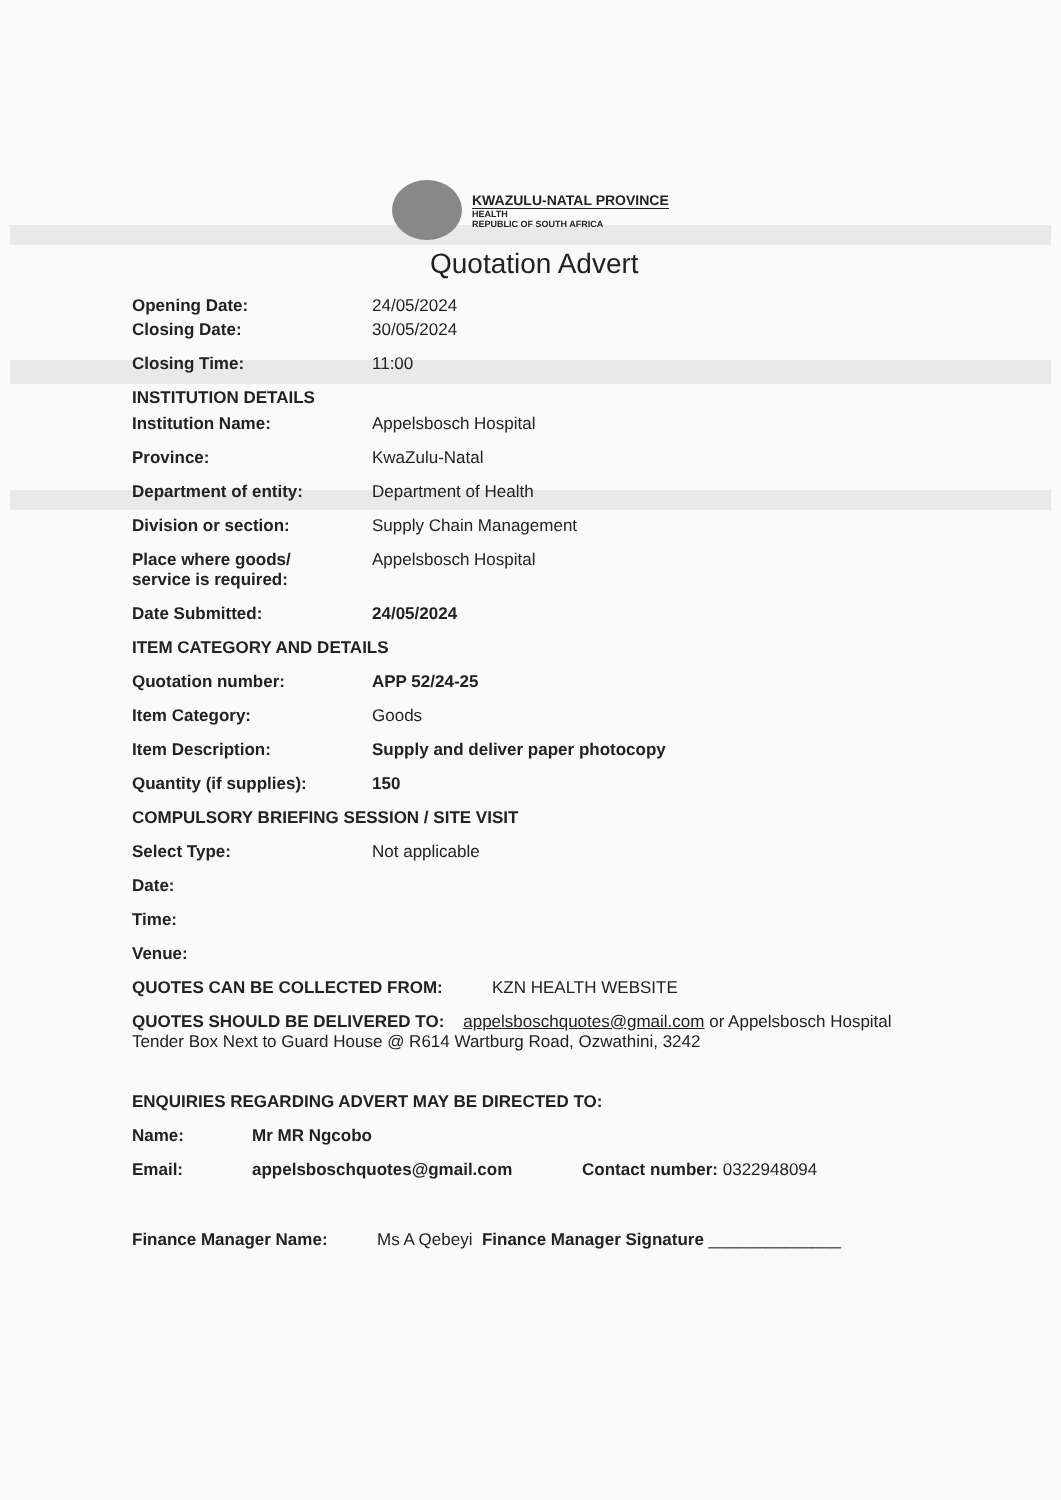KWAZULU-NATAL PROVINCE
HEALTH
REPUBLIC OF SOUTH AFRICA
Quotation Advert
Opening Date: 24/05/2024
Closing Date: 30/05/2024
Closing Time: 11:00
INSTITUTION DETAILS
Institution Name: Appelsbosch Hospital
Province: KwaZulu-Natal
Department of entity: Department of Health
Division or section: Supply Chain Management
Place where goods/
service is required:
Appelsbosch Hospital
Date Submitted: 24/05/2024
ITEM CATEGORY AND DETAILS
Quotation number: APP 52/24-25
Item Category: Goods
Item Description: Supply and deliver paper photocopy
Quantity (if supplies): 150
COMPULSORY BRIEFING SESSION / SITE VISIT
Select Type: Not applicable
Date:
Time:
Venue:
QUOTES CAN BE COLLECTED FROM: KZN HEALTH WEBSITE
QUOTES SHOULD BE DELIVERED TO: appelsboschquotes@gmail.com or Appelsbosch Hospital Tender Box Next to Guard House @ R614 Wartburg Road, Ozwathini, 3242
ENQUIRIES REGARDING ADVERT MAY BE DIRECTED TO:
Name: Mr MR Ngcobo
Email: appelsboschquotes@gmail.com Contact number: 0322948094
Finance Manager Name: Ms A Qebeyi Finance Manager Signature ______________